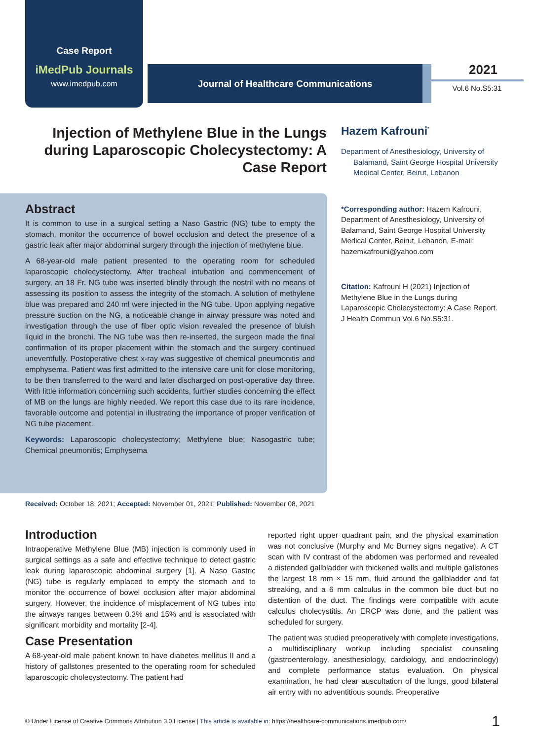Case Report
iMedPub Journals
www.imedpub.com
Journal of Healthcare Communications 2021
Vol.6 No.S5:31
Injection of Methylene Blue in the Lungs during Laparoscopic Cholecystectomy: A Case Report
Hazem Kafrouni<sup>*</sup>
Department of Anesthesiology, University of Balamand, Saint George Hospital University Medical Center, Beirut, Lebanon
*Corresponding author: Hazem Kafrouni, Department of Anesthesiology, University of Balamand, Saint George Hospital University Medical Center, Beirut, Lebanon, E-mail: hazemkafrouni@yahoo.com
Citation: Kafrouni H (2021) Injection of Methylene Blue in the Lungs during Laparoscopic Cholecystectomy: A Case Report. J Health Commun Vol.6 No.S5:31.
Abstract
It is common to use in a surgical setting a Naso Gastric (NG) tube to empty the stomach, monitor the occurrence of bowel occlusion and detect the presence of a gastric leak after major abdominal surgery through the injection of methylene blue.
A 68-year-old male patient presented to the operating room for scheduled laparoscopic cholecystectomy. After tracheal intubation and commencement of surgery, an 18 Fr. NG tube was inserted blindly through the nostril with no means of assessing its position to assess the integrity of the stomach. A solution of methylene blue was prepared and 240 ml were injected in the NG tube. Upon applying negative pressure suction on the NG, a noticeable change in airway pressure was noted and investigation through the use of fiber optic vision revealed the presence of bluish liquid in the bronchi. The NG tube was then re-inserted, the surgeon made the final confirmation of its proper placement within the stomach and the surgery continued uneventfully. Postoperative chest x-ray was suggestive of chemical pneumonitis and emphysema. Patient was first admitted to the intensive care unit for close monitoring, to be then transferred to the ward and later discharged on post-operative day three. With little information concerning such accidents, further studies concerning the effect of MB on the lungs are highly needed. We report this case due to its rare incidence, favorable outcome and potential in illustrating the importance of proper verification of NG tube placement.
Keywords: Laparoscopic cholecystectomy; Methylene blue; Nasogastric tube; Chemical pneumonitis; Emphysema
Received: October 18, 2021; Accepted: November 01, 2021; Published: November 08, 2021
Introduction
Intraoperative Methylene Blue (MB) injection is commonly used in surgical settings as a safe and effective technique to detect gastric leak during laparoscopic abdominal surgery [1]. A Naso Gastric (NG) tube is regularly emplaced to empty the stomach and to monitor the occurrence of bowel occlusion after major abdominal surgery. However, the incidence of misplacement of NG tubes into the airways ranges between 0.3% and 15% and is associated with significant morbidity and mortality [2-4].
Case Presentation
A 68-year-old male patient known to have diabetes mellitus II and a history of gallstones presented to the operating room for scheduled laparoscopic cholecystectomy. The patient had
reported right upper quadrant pain, and the physical examination was not conclusive (Murphy and Mc Burney signs negative). A CT scan with IV contrast of the abdomen was performed and revealed a distended gallbladder with thickened walls and multiple gallstones the largest 18 mm × 15 mm, fluid around the gallbladder and fat streaking, and a 6 mm calculus in the common bile duct but no distention of the duct. The findings were compatible with acute calculus cholecystitis. An ERCP was done, and the patient was scheduled for surgery.
The patient was studied preoperatively with complete investigations, a multidisciplinary workup including specialist counseling (gastroenterology, anesthesiology, cardiology, and endocrinology) and complete performance status evaluation. On physical examination, he had clear auscultation of the lungs, good bilateral air entry with no adventitious sounds. Preoperative
© Under License of Creative Commons Attribution 3.0 License | This article is available in: https://healthcare-communications.imedpub.com/ 1